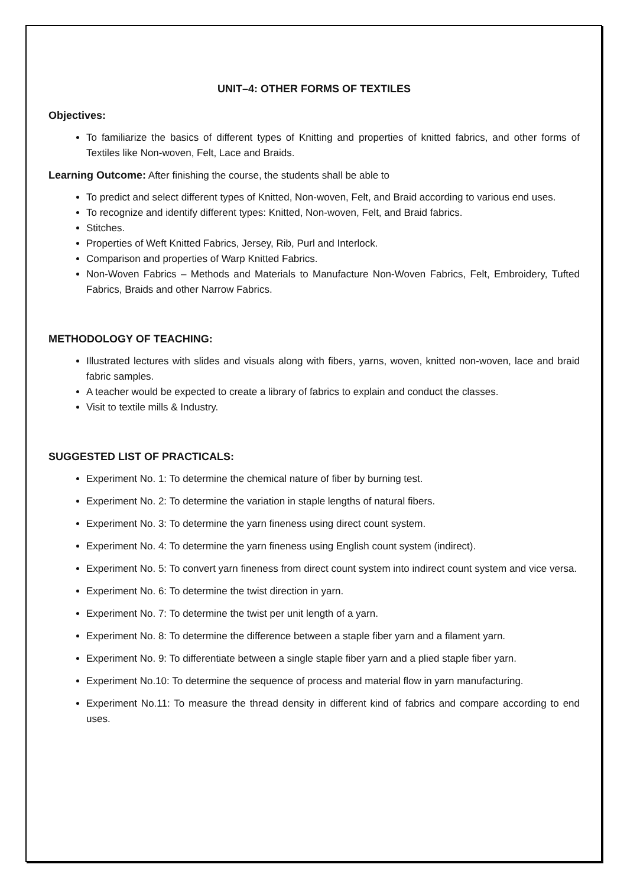UNIT–4: OTHER FORMS OF TEXTILES
Objectives:
To familiarize the basics of different types of Knitting and properties of knitted fabrics, and other forms of Textiles like Non-woven, Felt, Lace and Braids.
Learning Outcome: After finishing the course, the students shall be able to
To predict and select different types of Knitted, Non-woven, Felt, and Braid according to various end uses.
To recognize and identify different types: Knitted, Non-woven, Felt, and Braid fabrics.
Stitches.
Properties of Weft Knitted Fabrics, Jersey, Rib, Purl and Interlock.
Comparison and properties of Warp Knitted Fabrics.
Non-Woven Fabrics – Methods and Materials to Manufacture Non-Woven Fabrics, Felt, Embroidery, Tufted Fabrics, Braids and other Narrow Fabrics.
METHODOLOGY OF TEACHING:
Illustrated lectures with slides and visuals along with fibers, yarns, woven, knitted non-woven, lace and braid fabric samples.
A teacher would be expected to create a library of fabrics to explain and conduct the classes.
Visit to textile mills & Industry.
SUGGESTED LIST OF PRACTICALS:
Experiment No. 1: To determine the chemical nature of fiber by burning test.
Experiment No. 2: To determine the variation in staple lengths of natural fibers.
Experiment No. 3: To determine the yarn fineness using direct count system.
Experiment No. 4: To determine the yarn fineness using English count system (indirect).
Experiment No. 5: To convert yarn fineness from direct count system into indirect count system and vice versa.
Experiment No. 6: To determine the twist direction in yarn.
Experiment No. 7: To determine the twist per unit length of a yarn.
Experiment No. 8: To determine the difference between a staple fiber yarn and a filament yarn.
Experiment No. 9: To differentiate between a single staple fiber yarn and a plied staple fiber yarn.
Experiment No.10: To determine the sequence of process and material flow in yarn manufacturing.
Experiment No.11: To measure the thread density in different kind of fabrics and compare according to end uses.